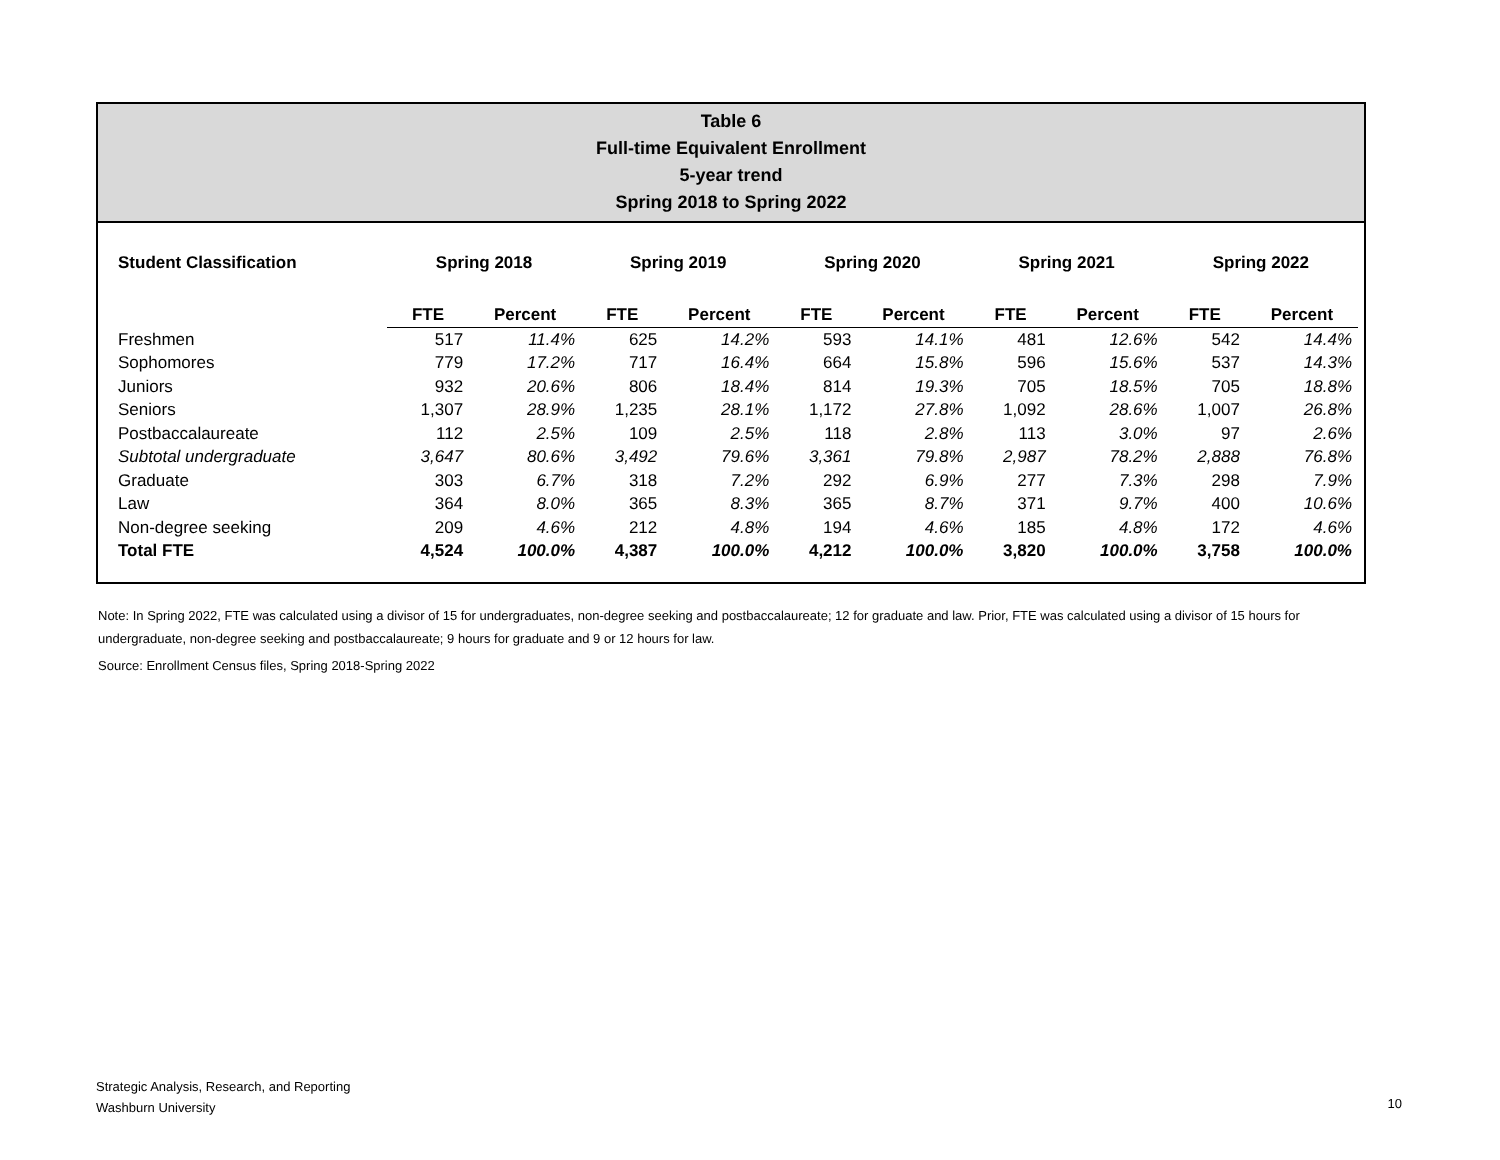Table 6
Full-time Equivalent Enrollment
5-year trend
Spring 2018 to Spring 2022
| Student Classification | Spring 2018 | | Spring 2019 | | Spring 2020 | | Spring 2021 | | Spring 2022 | |
| --- | --- | --- | --- | --- | --- | --- | --- | --- | --- | --- |
| | FTE | Percent | FTE | Percent | FTE | Percent | FTE | Percent | FTE | Percent |
| Freshmen | 517 | 11.4% | 625 | 14.2% | 593 | 14.1% | 481 | 12.6% | 542 | 14.4% |
| Sophomores | 779 | 17.2% | 717 | 16.4% | 664 | 15.8% | 596 | 15.6% | 537 | 14.3% |
| Juniors | 932 | 20.6% | 806 | 18.4% | 814 | 19.3% | 705 | 18.5% | 705 | 18.8% |
| Seniors | 1,307 | 28.9% | 1,235 | 28.1% | 1,172 | 27.8% | 1,092 | 28.6% | 1,007 | 26.8% |
| Postbaccalaureate | 112 | 2.5% | 109 | 2.5% | 118 | 2.8% | 113 | 3.0% | 97 | 2.6% |
| Subtotal undergraduate | 3,647 | 80.6% | 3,492 | 79.6% | 3,361 | 79.8% | 2,987 | 78.2% | 2,888 | 76.8% |
| Graduate | 303 | 6.7% | 318 | 7.2% | 292 | 6.9% | 277 | 7.3% | 298 | 7.9% |
| Law | 364 | 8.0% | 365 | 8.3% | 365 | 8.7% | 371 | 9.7% | 400 | 10.6% |
| Non-degree seeking | 209 | 4.6% | 212 | 4.8% | 194 | 4.6% | 185 | 4.8% | 172 | 4.6% |
| Total FTE | 4,524 | 100.0% | 4,387 | 100.0% | 4,212 | 100.0% | 3,820 | 100.0% | 3,758 | 100.0% |
Note: In Spring 2022, FTE was calculated using a divisor of 15 for undergraduates, non-degree seeking and postbaccalaureate; 12 for graduate and law. Prior, FTE was calculated using a divisor of 15 hours for undergraduate, non-degree seeking and postbaccalaureate; 9 hours for graduate and 9 or 12 hours for law.
Source: Enrollment Census files, Spring 2018-Spring 2022
Strategic Analysis, Research, and Reporting
Washburn University
10